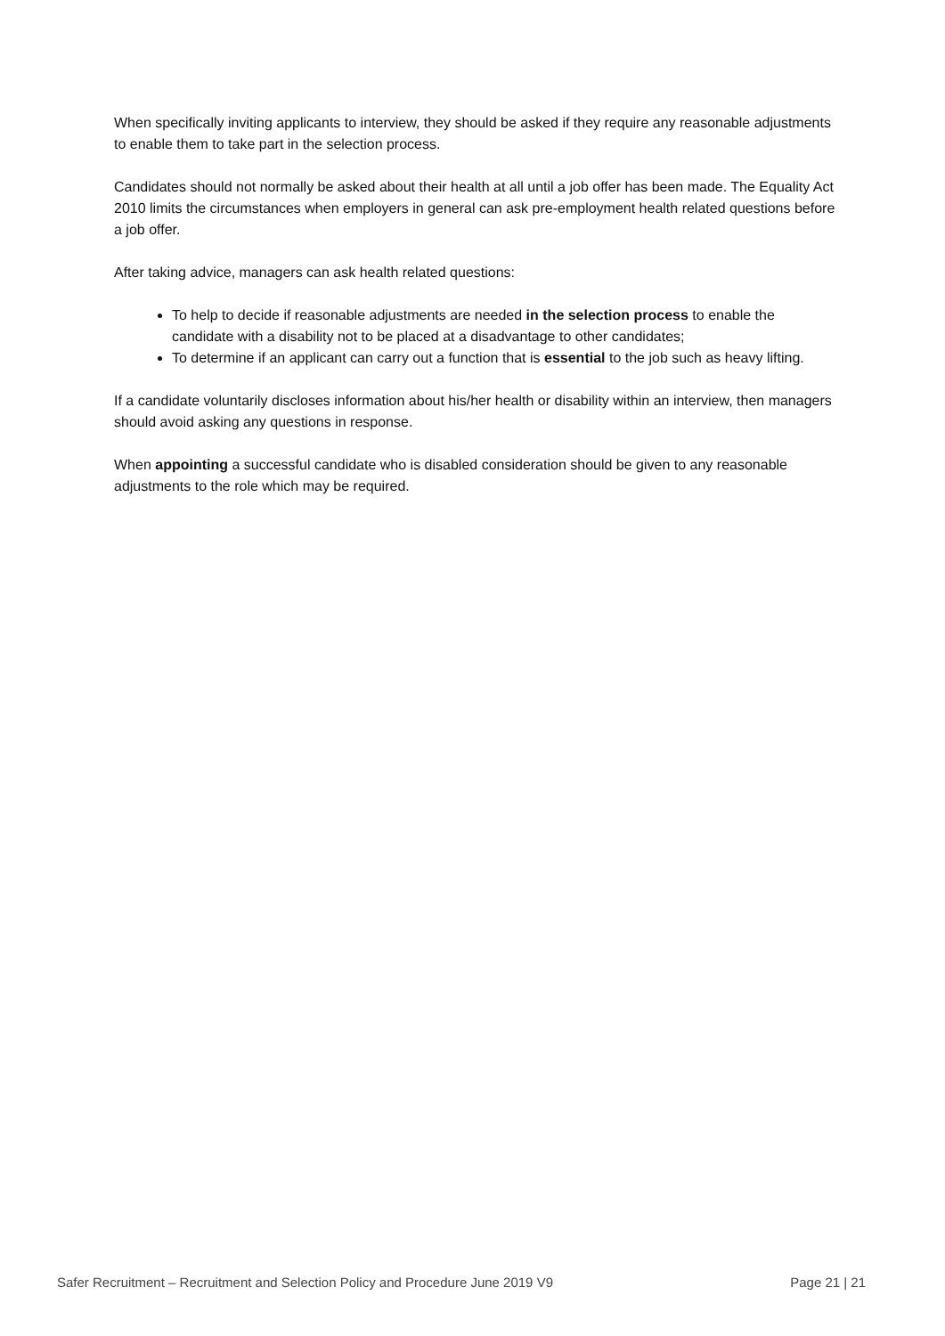When specifically inviting applicants to interview, they should be asked if they require any reasonable adjustments to enable them to take part in the selection process.
Candidates should not normally be asked about their health at all until a job offer has been made. The Equality Act 2010 limits the circumstances when employers in general can ask pre-employment health related questions before a job offer.
After taking advice, managers can ask health related questions:
To help to decide if reasonable adjustments are needed in the selection process to enable the candidate with a disability not to be placed at a disadvantage to other candidates;
To determine if an applicant can carry out a function that is essential to the job such as heavy lifting.
If a candidate voluntarily discloses information about his/her health or disability within an interview, then managers should avoid asking any questions in response.
When appointing a successful candidate who is disabled consideration should be given to any reasonable adjustments to the role which may be required.
Safer Recruitment – Recruitment and Selection Policy and Procedure June 2019 V9 Page 21 | 21